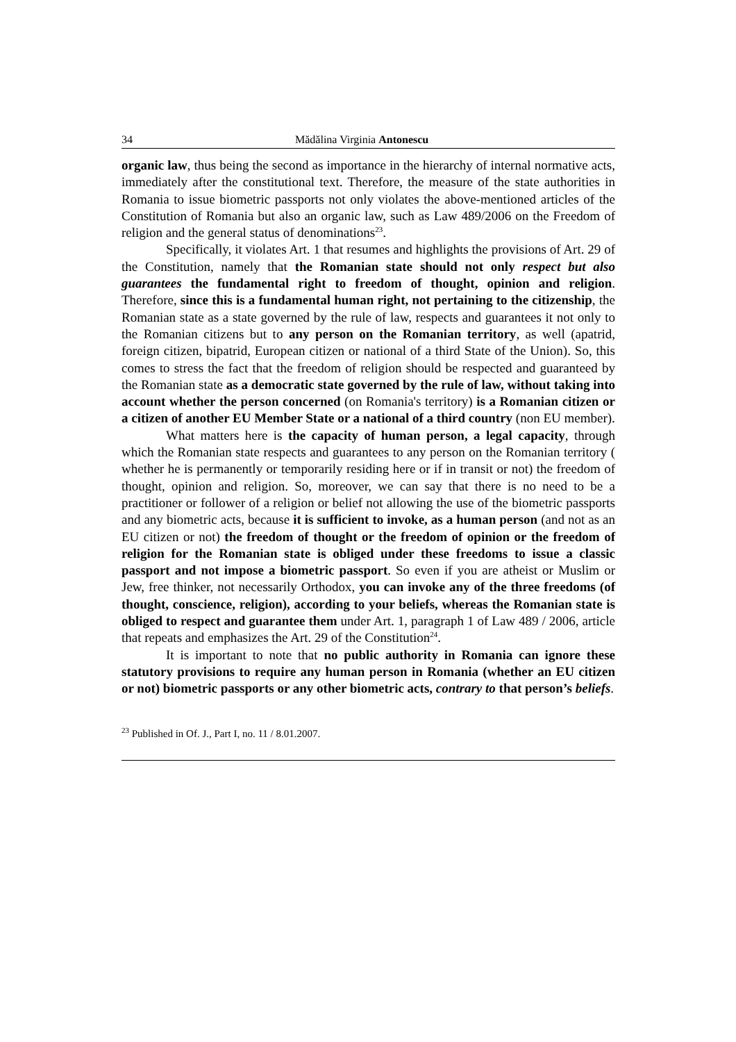34 Mădălina Virginia Antonescu
organic law, thus being the second as importance in the hierarchy of internal normative acts, immediately after the constitutional text. Therefore, the measure of the state authorities in Romania to issue biometric passports not only violates the above-mentioned articles of the Constitution of Romania but also an organic law, such as Law 489/2006 on the Freedom of religion and the general status of denominations<sup>23</sup>.
Specifically, it violates Art. 1 that resumes and highlights the provisions of Art. 29 of the Constitution, namely that the Romanian state should not only respect but also guarantees the fundamental right to freedom of thought, opinion and religion. Therefore, since this is a fundamental human right, not pertaining to the citizenship, the Romanian state as a state governed by the rule of law, respects and guarantees it not only to the Romanian citizens but to any person on the Romanian territory, as well (apatrid, foreign citizen, bipatrid, European citizen or national of a third State of the Union). So, this comes to stress the fact that the freedom of religion should be respected and guaranteed by the Romanian state as a democratic state governed by the rule of law, without taking into account whether the person concerned (on Romania's territory) is a Romanian citizen or a citizen of another EU Member State or a national of a third country (non EU member).
What matters here is the capacity of human person, a legal capacity, through which the Romanian state respects and guarantees to any person on the Romanian territory ( whether he is permanently or temporarily residing here or if in transit or not) the freedom of thought, opinion and religion. So, moreover, we can say that there is no need to be a practitioner or follower of a religion or belief not allowing the use of the biometric passports and any biometric acts, because it is sufficient to invoke, as a human person (and not as an EU citizen or not) the freedom of thought or the freedom of opinion or the freedom of religion for the Romanian state is obliged under these freedoms to issue a classic passport and not impose a biometric passport. So even if you are atheist or Muslim or Jew, free thinker, not necessarily Orthodox, you can invoke any of the three freedoms (of thought, conscience, religion), according to your beliefs, whereas the Romanian state is obliged to respect and guarantee them under Art. 1, paragraph 1 of Law 489 / 2006, article that repeats and emphasizes the Art. 29 of the Constitution<sup>24</sup>.
It is important to note that no public authority in Romania can ignore these statutory provisions to require any human person in Romania (whether an EU citizen or not) biometric passports or any other biometric acts, contrary to that person’s beliefs.
<sup>23</sup> Published in Of. J., Part I, no. 11 / 8.01.2007.